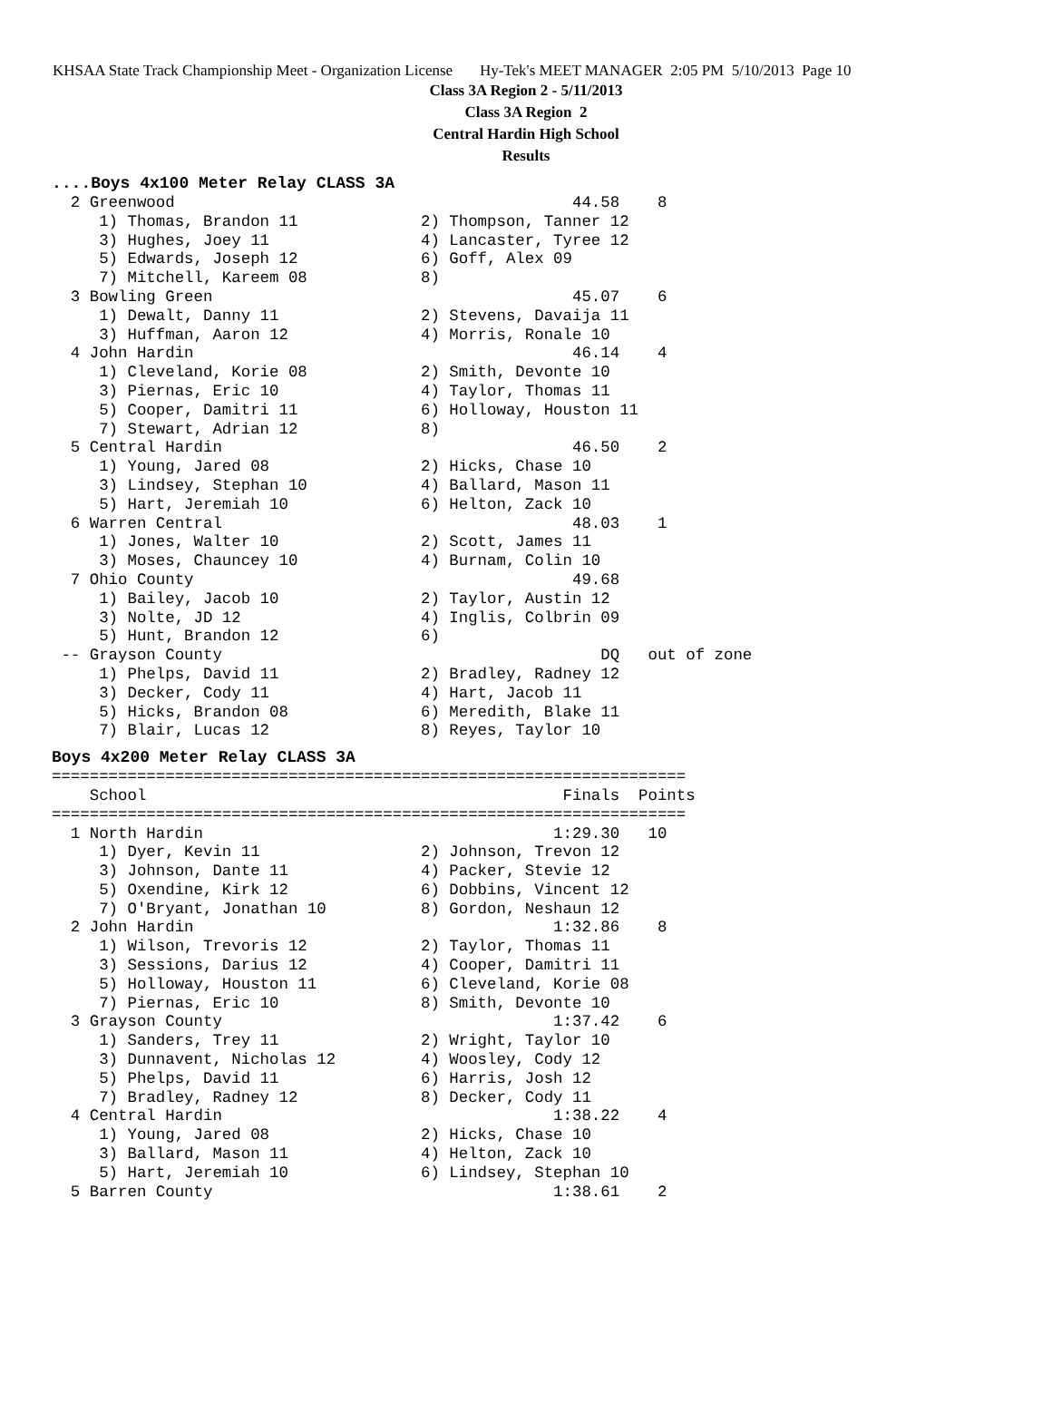KHSAA State Track Championship Meet - Organization License Hy-Tek's MEET MANAGER 2:05 PM 5/10/2013 Page 10
Class 3A Region 2 - 5/11/2013
Class 3A Region 2
Central Hardin High School
Results
....Boys 4x100 Meter Relay CLASS 3A
  2 Greenwood                                          44.58    8
     1) Thomas, Brandon 11             2) Thompson, Tanner 12
     3) Hughes, Joey 11                4) Lancaster, Tyree 12
     5) Edwards, Joseph 12             6) Goff, Alex 09
     7) Mitchell, Kareem 08            8)
  3 Bowling Green                                      45.07    6
     1) Dewalt, Danny 11               2) Stevens, Davaija 11
     3) Huffman, Aaron 12              4) Morris, Ronale 10
  4 John Hardin                                        46.14    4
     1) Cleveland, Korie 08            2) Smith, Devonte 10
     3) Piernas, Eric 10               4) Taylor, Thomas 11
     5) Cooper, Damitri 11             6) Holloway, Houston 11
     7) Stewart, Adrian 12             8)
  5 Central Hardin                                     46.50    2
     1) Young, Jared 08                2) Hicks, Chase 10
     3) Lindsey, Stephan 10            4) Ballard, Mason 11
     5) Hart, Jeremiah 10              6) Helton, Zack 10
  6 Warren Central                                     48.03    1
     1) Jones, Walter 10               2) Scott, James 11
     3) Moses, Chauncey 10             4) Burnam, Colin 10
  7 Ohio County                                        49.68
     1) Bailey, Jacob 10               2) Taylor, Austin 12
     3) Nolte, JD 12                   4) Inglis, Colbrin 09
     5) Hunt, Brandon 12               6)
 -- Grayson County                                        DQ   out of zone
     1) Phelps, David 11               2) Bradley, Radney 12
     3) Decker, Cody 11                4) Hart, Jacob 11
     5) Hicks, Brandon 08              6) Meredith, Blake 11
     7) Blair, Lucas 12                8) Reyes, Taylor 10
Boys 4x200 Meter Relay CLASS 3A
===================================================================
    School                                            Finals  Points
===================================================================
  1 North Hardin                                     1:29.30   10
     1) Dyer, Kevin 11                 2) Johnson, Trevon 12
     3) Johnson, Dante 11              4) Packer, Stevie 12
     5) Oxendine, Kirk 12              6) Dobbins, Vincent 12
     7) O'Bryant, Jonathan 10          8) Gordon, Neshaun 12
  2 John Hardin                                      1:32.86    8
     1) Wilson, Trevoris 12            2) Taylor, Thomas 11
     3) Sessions, Darius 12            4) Cooper, Damitri 11
     5) Holloway, Houston 11           6) Cleveland, Korie 08
     7) Piernas, Eric 10               8) Smith, Devonte 10
  3 Grayson County                                   1:37.42    6
     1) Sanders, Trey 11               2) Wright, Taylor 10
     3) Dunnavent, Nicholas 12         4) Woosley, Cody 12
     5) Phelps, David 11               6) Harris, Josh 12
     7) Bradley, Radney 12             8) Decker, Cody 11
  4 Central Hardin                                   1:38.22    4
     1) Young, Jared 08                2) Hicks, Chase 10
     3) Ballard, Mason 11              4) Helton, Zack 10
     5) Hart, Jeremiah 10              6) Lindsey, Stephan 10
  5 Barren County                                    1:38.61    2